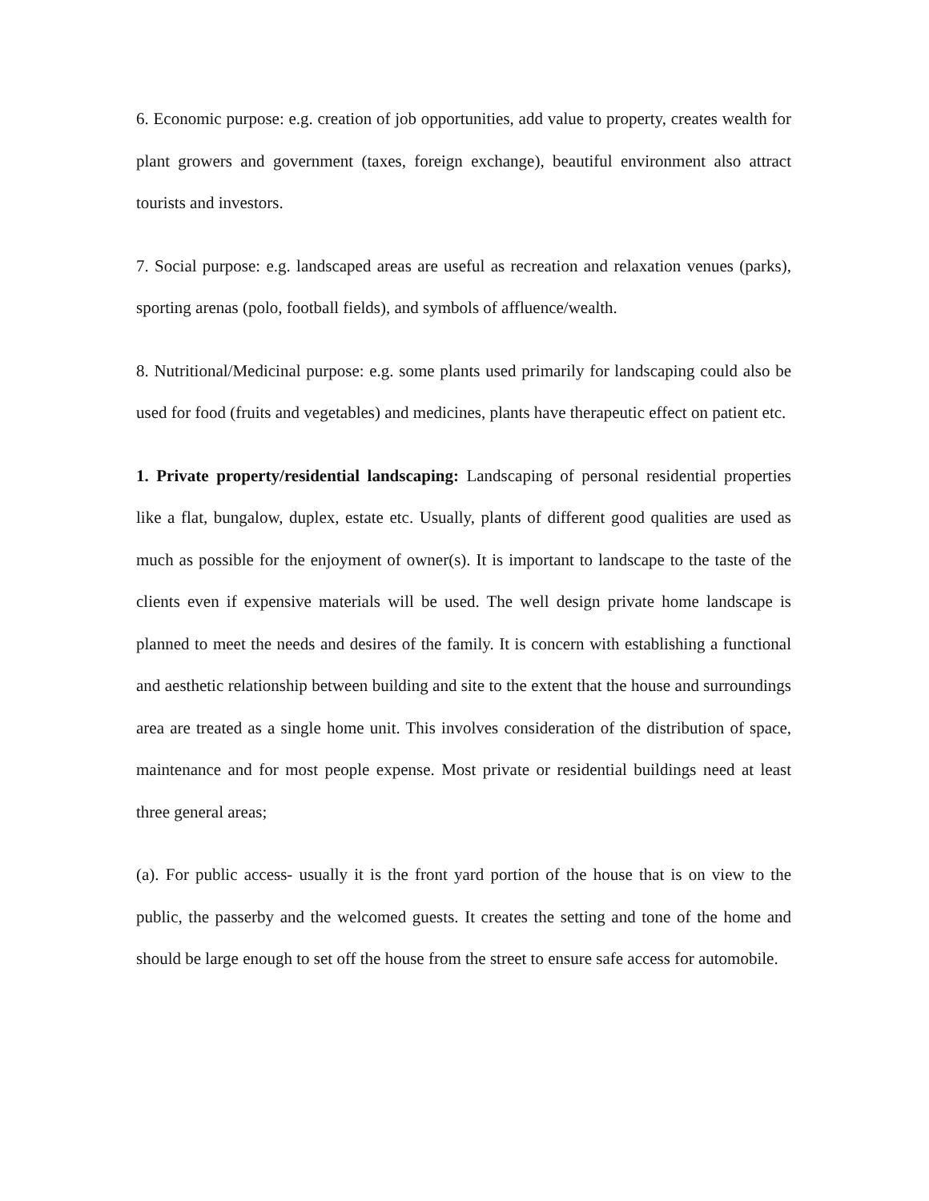6. Economic purpose: e.g. creation of job opportunities, add value to property, creates wealth for plant growers and government (taxes, foreign exchange), beautiful environment also attract tourists and investors.
7. Social purpose: e.g. landscaped areas are useful as recreation and relaxation venues (parks), sporting arenas (polo, football fields), and symbols of affluence/wealth.
8. Nutritional/Medicinal purpose: e.g. some plants used primarily for landscaping could also be used for food (fruits and vegetables) and medicines, plants have therapeutic effect on patient etc.
1. Private property/residential landscaping: Landscaping of personal residential properties like a flat, bungalow, duplex, estate etc. Usually, plants of different good qualities are used as much as possible for the enjoyment of owner(s). It is important to landscape to the taste of the clients even if expensive materials will be used. The well design private home landscape is planned to meet the needs and desires of the family. It is concern with establishing a functional and aesthetic relationship between building and site to the extent that the house and surroundings area are treated as a single home unit. This involves consideration of the distribution of space, maintenance and for most people expense. Most private or residential buildings need at least three general areas;
(a). For public access- usually it is the front yard portion of the house that is on view to the public, the passerby and the welcomed guests. It creates the setting and tone of the home and should be large enough to set off the house from the street to ensure safe access for automobile.